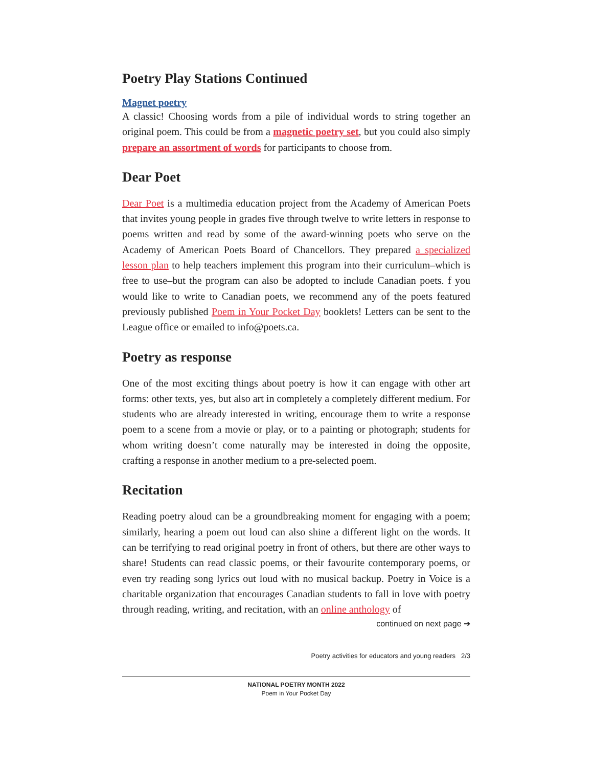Poetry Play Stations Continued
Magnet poetry
A classic! Choosing words from a pile of individual words to string together an original poem. This could be from a magnetic poetry set, but you could also simply prepare an assortment of words for participants to choose from.
Dear Poet
Dear Poet is a multimedia education project from the Academy of American Poets that invites young people in grades five through twelve to write letters in response to poems written and read by some of the award-winning poets who serve on the Academy of American Poets Board of Chancellors. They prepared a specialized lesson plan to help teachers implement this program into their curriculum–which is free to use–but the program can also be adopted to include Canadian poets. f you would like to write to Canadian poets, we recommend any of the poets featured previously published Poem in Your Pocket Day booklets! Letters can be sent to the League office or emailed to info@poets.ca.
Poetry as response
One of the most exciting things about poetry is how it can engage with other art forms: other texts, yes, but also art in completely a completely different medium. For students who are already interested in writing, encourage them to write a response poem to a scene from a movie or play, or to a painting or photograph; students for whom writing doesn’t come naturally may be interested in doing the opposite, crafting a response in another medium to a pre-selected poem.
Recitation
Reading poetry aloud can be a groundbreaking moment for engaging with a poem; similarly, hearing a poem out loud can also shine a different light on the words. It can be terrifying to read original poetry in front of others, but there are other ways to share! Students can read classic poems, or their favourite contemporary poems, or even try reading song lyrics out loud with no musical backup. Poetry in Voice is a charitable organization that encourages Canadian students to fall in love with poetry through reading, writing, and recitation, with an online anthology of
continued on next page ➔
Poetry activities for educators and young readers 2/3
NATIONAL POETRY MONTH 2022
Poem in Your Pocket Day